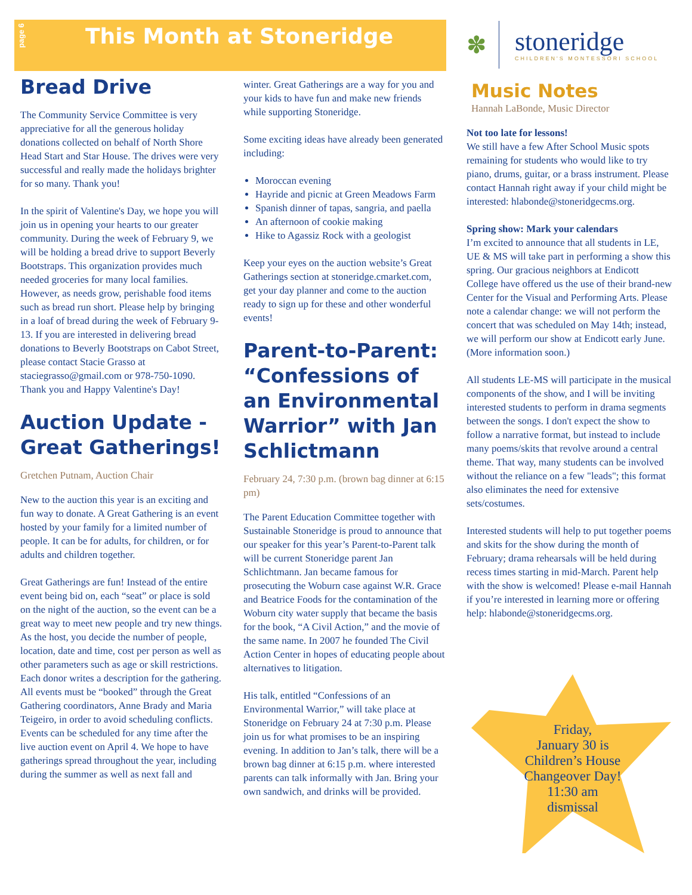page 6
This Month at Stoneridge
Bread Drive
The Community Service Committee is very appreciative for all the generous holiday donations collected on behalf of North Shore Head Start and Star House. The drives were very successful and really made the holidays brighter for so many. Thank you!
In the spirit of Valentine's Day, we hope you will join us in opening your hearts to our greater community. During the week of February 9, we will be holding a bread drive to support Beverly Bootstraps. This organization provides much needed groceries for many local families. However, as needs grow, perishable food items such as bread run short. Please help by bringing in a loaf of bread during the week of February 9-13. If you are interested in delivering bread donations to Beverly Bootstraps on Cabot Street, please contact Stacie Grasso at staciegrasso@gmail.com or 978-750-1090. Thank you and Happy Valentine's Day!
Auction Update - Great Gatherings!
Gretchen Putnam, Auction Chair
New to the auction this year is an exciting and fun way to donate. A Great Gathering is an event hosted by your family for a limited number of people. It can be for adults, for children, or for adults and children together.
Great Gatherings are fun! Instead of the entire event being bid on, each “seat” or place is sold on the night of the auction, so the event can be a great way to meet new people and try new things. As the host, you decide the number of people, location, date and time, cost per person as well as other parameters such as age or skill restrictions. Each donor writes a description for the gathering. All events must be “booked” through the Great Gathering coordinators, Anne Brady and Maria Teigeiro, in order to avoid scheduling conflicts. Events can be scheduled for any time after the live auction event on April 4. We hope to have gatherings spread throughout the year, including during the summer as well as next fall and
winter. Great Gatherings are a way for you and your kids to have fun and make new friends while supporting Stoneridge.
Some exciting ideas have already been generated including:
Moroccan evening
Hayride and picnic at Green Meadows Farm
Spanish dinner of tapas, sangria, and paella
An afternoon of cookie making
Hike to Agassiz Rock with a geologist
Keep your eyes on the auction website’s Great Gatherings section at stoneridge.cmarket.com, get your day planner and come to the auction ready to sign up for these and other wonderful events!
Parent-to-Parent: “Confessions of an Environmental Warrior” with Jan Schlictmann
February 24, 7:30 p.m. (brown bag dinner at 6:15 pm)
The Parent Education Committee together with Sustainable Stoneridge is proud to announce that our speaker for this year’s Parent-to-Parent talk will be current Stoneridge parent Jan Schlichtmann. Jan became famous for prosecuting the Woburn case against W.R. Grace and Beatrice Foods for the contamination of the Woburn city water supply that became the basis for the book, “A Civil Action,” and the movie of the same name. In 2007 he founded The Civil Action Center in hopes of educating people about alternatives to litigation.
His talk, entitled “Confessions of an Environmental Warrior,” will take place at Stoneridge on February 24 at 7:30 p.m. Please join us for what promises to be an inspiring evening. In addition to Jan’s talk, there will be a brown bag dinner at 6:15 p.m. where interested parents can talk informally with Jan. Bring your own sandwich, and drinks will be provided.
✽
stoneridge
CHILDREN'S MONTESSORI SCHOOL
Music Notes
Hannah LaBonde, Music Director
Not too late for lessons!
We still have a few After School Music spots remaining for students who would like to try piano, drums, guitar, or a brass instrument. Please contact Hannah right away if your child might be interested: hlabonde@stoneridgecms.org.
Spring show: Mark your calendars
I’m excited to announce that all students in LE, UE & MS will take part in performing a show this spring. Our gracious neighbors at Endicott College have offered us the use of their brand-new Center for the Visual and Performing Arts. Please note a calendar change: we will not perform the concert that was scheduled on May 14th; instead, we will perform our show at Endicott early June. (More information soon.)
All students LE-MS will participate in the musical components of the show, and I will be inviting interested students to perform in drama segments between the songs. I don't expect the show to follow a narrative format, but instead to include many poems/skits that revolve around a central theme. That way, many students can be involved without the reliance on a few "leads"; this format also eliminates the need for extensive sets/costumes.
Interested students will help to put together poems and skits for the show during the month of February; drama rehearsals will be held during recess times starting in mid-March. Parent help with the show is welcomed! Please e-mail Hannah if you’re interested in learning more or offering help: hlabonde@stoneridgecms.org.
Friday,
January 30 is
Children’s House
Changeover Day!
11:30 am
dismissal